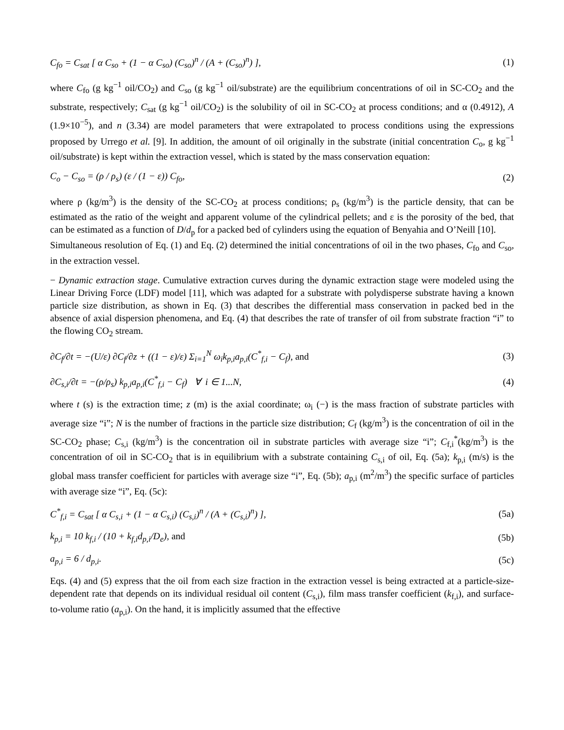C<sub>fo</sub> = C<sub>sat</sub> [ α C<sub>so</sub> + (1 − α C<sub>so</sub>) (C<sub>so</sub>)<sup>n</sup> / (A + (C<sub>so</sub>)<sup>n</sup>) ], (1)
where C<sub>fo</sub> (g kg<sup>−1</sup> oil/CO<sub>2</sub>) and C<sub>so</sub> (g kg<sup>−1</sup> oil/substrate) are the equilibrium concentrations of oil in SC-CO<sub>2</sub> and the substrate, respectively; C<sub>sat</sub> (g kg<sup>−1</sup> oil/CO<sub>2</sub>) is the solubility of oil in SC-CO<sub>2</sub> at process conditions; and α (0.4912), A (1.9×10<sup>−5</sup>), and n (3.34) are model parameters that were extrapolated to process conditions using the expressions proposed by Urrego et al. [9]. In addition, the amount of oil originally in the substrate (initial concentration C<sub>o</sub>, g kg<sup>−1</sup> oil/substrate) is kept within the extraction vessel, which is stated by the mass conservation equation:
C<sub>o</sub> − C<sub>so</sub> = (ρ / ρ<sub>s</sub>) (ε / (1 − ε)) C<sub>fo</sub>, (2)
where ρ (kg/m<sup>3</sup>) is the density of the SC-CO<sub>2</sub> at process conditions; ρ<sub>s</sub> (kg/m<sup>3</sup>) is the particle density, that can be estimated as the ratio of the weight and apparent volume of the cylindrical pellets; and ε is the porosity of the bed, that can be estimated as a function of D/d<sub>p</sub> for a packed bed of cylinders using the equation of Benyahia and O’Neill [10].
Simultaneous resolution of Eq. (1) and Eq. (2) determined the initial concentrations of oil in the two phases, C<sub>fo</sub> and C<sub>so</sub>, in the extraction vessel.
− Dynamic extraction stage. Cumulative extraction curves during the dynamic extraction stage were modeled using the Linear Driving Force (LDF) model [11], which was adapted for a substrate with polydisperse substrate having a known particle size distribution, as shown in Eq. (3) that describes the differential mass conservation in packed bed in the absence of axial dispersion phenomena, and Eq. (4) that describes the rate of transfer of oil from substrate fraction “i” to the flowing CO<sub>2</sub> stream.
∂C<sub>f</sub>/∂t = −(U/ε) ∂C<sub>f</sub>/∂z + ((1 − ε)/ε) Σ<sub>i=1</sub><sup>N</sup> ω<sub>i</sub>k<sub>p,i</sub>a<sub>p,i</sub>(C<sup>*</sup><sub>f,i</sub> − C<sub>f</sub>), and (3)
∂C<sub>s,i</sub>/∂t = −(ρ/ρ<sub>s</sub>) k<sub>p,i</sub>a<sub>p,i</sub>(C<sup>*</sup><sub>f,i</sub> − C<sub>f</sub>) ∀ i ∈ 1...N, (4)
where t (s) is the extraction time; z (m) is the axial coordinate; ω<sub>i</sub> (−) is the mass fraction of substrate particles with average size “i”; N is the number of fractions in the particle size distribution; C<sub>f</sub> (kg/m<sup>3</sup>) is the concentration of oil in the SC-CO<sub>2</sub> phase; C<sub>s,i</sub> (kg/m<sup>3</sup>) is the concentration oil in substrate particles with average size “i”; C<sub>f,i</sub><sup>*</sup>(kg/m<sup>3</sup>) is the concentration of oil in SC-CO<sub>2</sub> that is in equilibrium with a substrate containing C<sub>s,i</sub> of oil, Eq. (5a); k<sub>p,i</sub> (m/s) is the global mass transfer coefficient for particles with average size “i”, Eq. (5b); a<sub>p,i</sub> (m<sup>2</sup>/m<sup>3</sup>) the specific surface of particles with average size “i”, Eq. (5c):
C<sup>*</sup><sub>f,i</sub> = C<sub>sat</sub> [ α C<sub>s,i</sub> + (1 − α C<sub>s,i</sub>) (C<sub>s,i</sub>)<sup>n</sup> / (A + (C<sub>s,i</sub>)<sup>n</sup>) ], (5a)
k<sub>p,i</sub> = 10 k<sub>f,i</sub> / (10 + k<sub>f,i</sub>d<sub>p,i</sub>/D<sub>e</sub>), and (5b)
a<sub>p,i</sub> = 6 / d<sub>p,i</sub>. (5c)
Eqs. (4) and (5) express that the oil from each size fraction in the extraction vessel is being extracted at a particle-size-dependent rate that depends on its individual residual oil content (C<sub>s,i</sub>), film mass transfer coefficient (k<sub>f,i</sub>), and surface-to-volume ratio (a<sub>p,i</sub>). On the hand, it is implicitly assumed that the effective